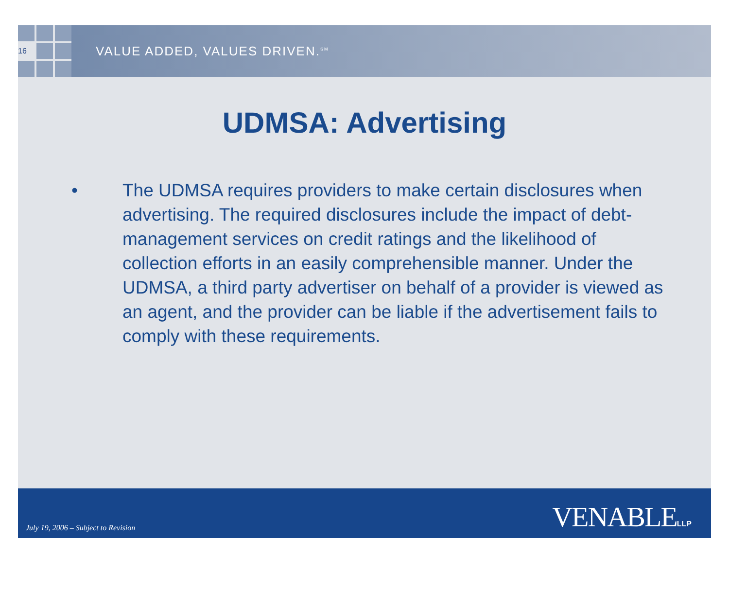16
VALUE ADDED, VALUES DRIVEN.<sup>SM</sup>
UDMSA: Advertising
• The UDMSA requires providers to make certain disclosures when advertising. The required disclosures include the impact of debt-management services on credit ratings and the likelihood of collection efforts in an easily comprehensible manner. Under the UDMSA, a third party advertiser on behalf of a provider is viewed as an agent, and the provider can be liable if the advertisement fails to comply with these requirements.
July 19, 2006 – Subject to Revision
VENABLELLP